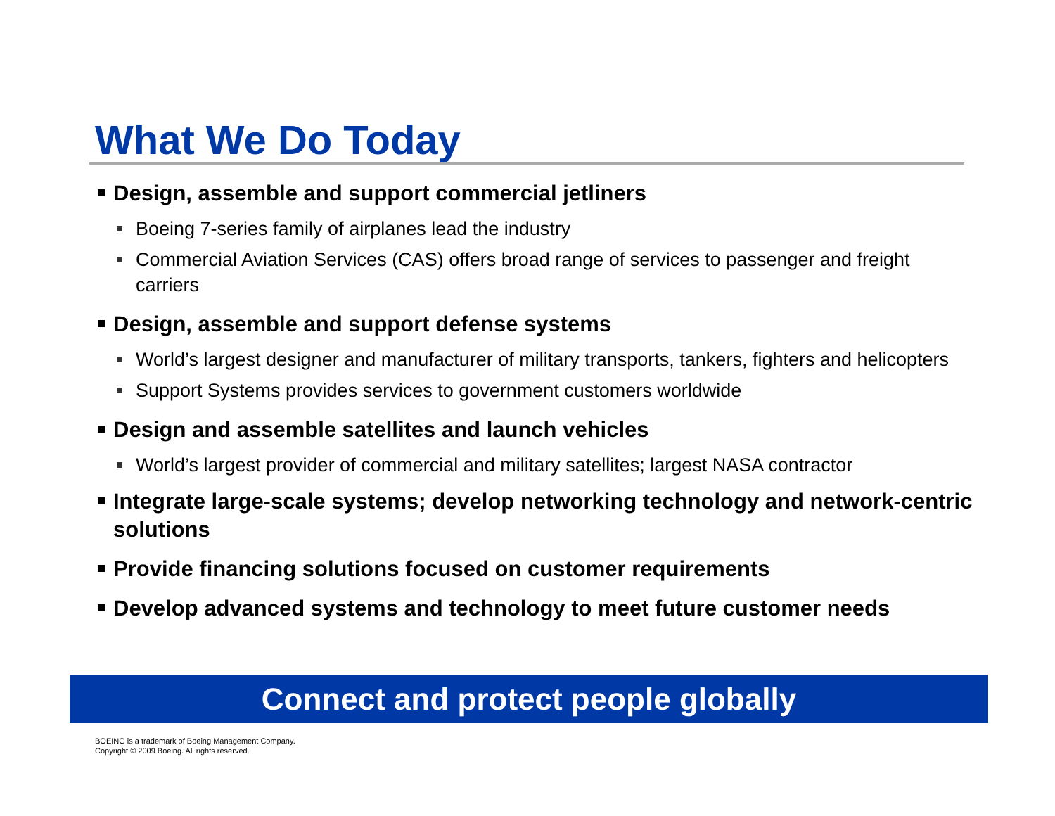What We Do Today
Design, assemble and support commercial jetliners
Boeing 7-series family of airplanes lead the industry
Commercial Aviation Services (CAS) offers broad range of services to passenger and freight carriers
Design, assemble and support defense systems
World’s largest designer and manufacturer of military transports, tankers, fighters and helicopters
Support Systems provides services to government customers worldwide
Design and assemble satellites and launch vehicles
World’s largest provider of commercial and military satellites; largest NASA contractor
Integrate large-scale systems; develop networking technology and network-centric solutions
Provide financing solutions focused on customer requirements
Develop advanced systems and technology to meet future customer needs
Connect and protect people globally
BOEING is a trademark of Boeing Management Company.
Copyright © 2009 Boeing. All rights reserved.